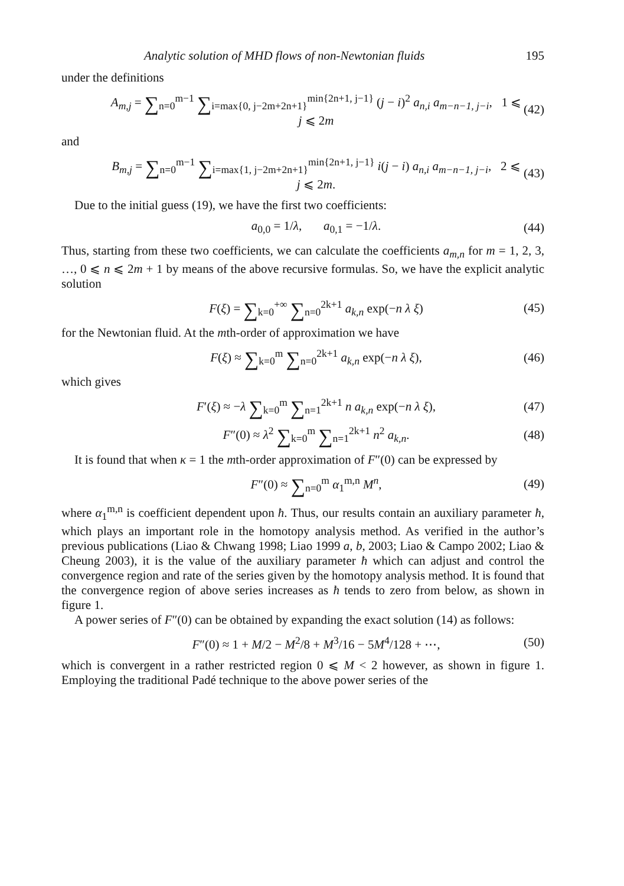Analytic solution of MHD flows of non-Newtonian fluids 195
under the definitions
A<sub>m,j</sub> = ∑<sub>n=0</sub><sup>m−1</sup> ∑<sub>i=max{0, j−2m+2n+1}</sub><sup>min{2n+1, j−1}</sup> (j − i)<sup>2</sup> a<sub>n,i</sub> a<sub>m−n−1, j−i</sub>, 1 ⩽ j ⩽ 2m (42)
and
B<sub>m,j</sub> = ∑<sub>n=0</sub><sup>m−1</sup> ∑<sub>i=max{1, j−2m+2n+1}</sub><sup>min{2n+1, j−1}</sup> i(j − i) a<sub>n,i</sub> a<sub>m−n−1, j−i</sub>, 2 ⩽ j ⩽ 2m. (43)
Due to the initial guess (19), we have the first two coefficients:
a<sub>0,0</sub> = 1/λ, a<sub>0,1</sub> = −1/λ. (44)
Thus, starting from these two coefficients, we can calculate the coefficients a<sub>m,n</sub> for m = 1, 2, 3, …, 0 ⩽ n ⩽ 2m + 1 by means of the above recursive formulas. So, we have the explicit analytic solution
F(ξ) = ∑<sub>k=0</sub><sup>+∞</sup> ∑<sub>n=0</sub><sup>2k+1</sup> a<sub>k,n</sub> exp(−n λ ξ) (45)
for the Newtonian fluid. At the mth-order of approximation we have
F(ξ) ≈ ∑<sub>k=0</sub><sup>m</sup> ∑<sub>n=0</sub><sup>2k+1</sup> a<sub>k,n</sub> exp(−n λ ξ), (46)
which gives
F′(ξ) ≈ −λ ∑<sub>k=0</sub><sup>m</sup> ∑<sub>n=1</sub><sup>2k+1</sup> n a<sub>k,n</sub> exp(−n λ ξ), (47)
F″(0) ≈ λ<sup>2</sup> ∑<sub>k=0</sub><sup>m</sup> ∑<sub>n=1</sub><sup>2k+1</sup> n<sup>2</sup> a<sub>k,n</sub>. (48)
It is found that when κ = 1 the mth-order approximation of F″(0) can be expressed by
F″(0) ≈ ∑<sub>n=0</sub><sup>m</sup> α<sub>1</sub><sup>m,n</sup> M<sup>n</sup>, (49)
where α<sub>1</sub><sup>m,n</sup> is coefficient dependent upon ħ. Thus, our results contain an auxiliary parameter ħ, which plays an important role in the homotopy analysis method. As verified in the author’s previous publications (Liao & Chwang 1998; Liao 1999 a, b, 2003; Liao & Campo 2002; Liao & Cheung 2003), it is the value of the auxiliary parameter ħ which can adjust and control the convergence region and rate of the series given by the homotopy analysis method. It is found that the convergence region of above series increases as ħ tends to zero from below, as shown in figure 1.
A power series of F″(0) can be obtained by expanding the exact solution (14) as follows:
F″(0) ≈ 1 + M/2 − M<sup>2</sup>/8 + M<sup>3</sup>/16 − 5M<sup>4</sup>/128 + ⋯, (50)
which is convergent in a rather restricted region 0 ⩽ M < 2 however, as shown in figure 1. Employing the traditional Padé technique to the above power series of the